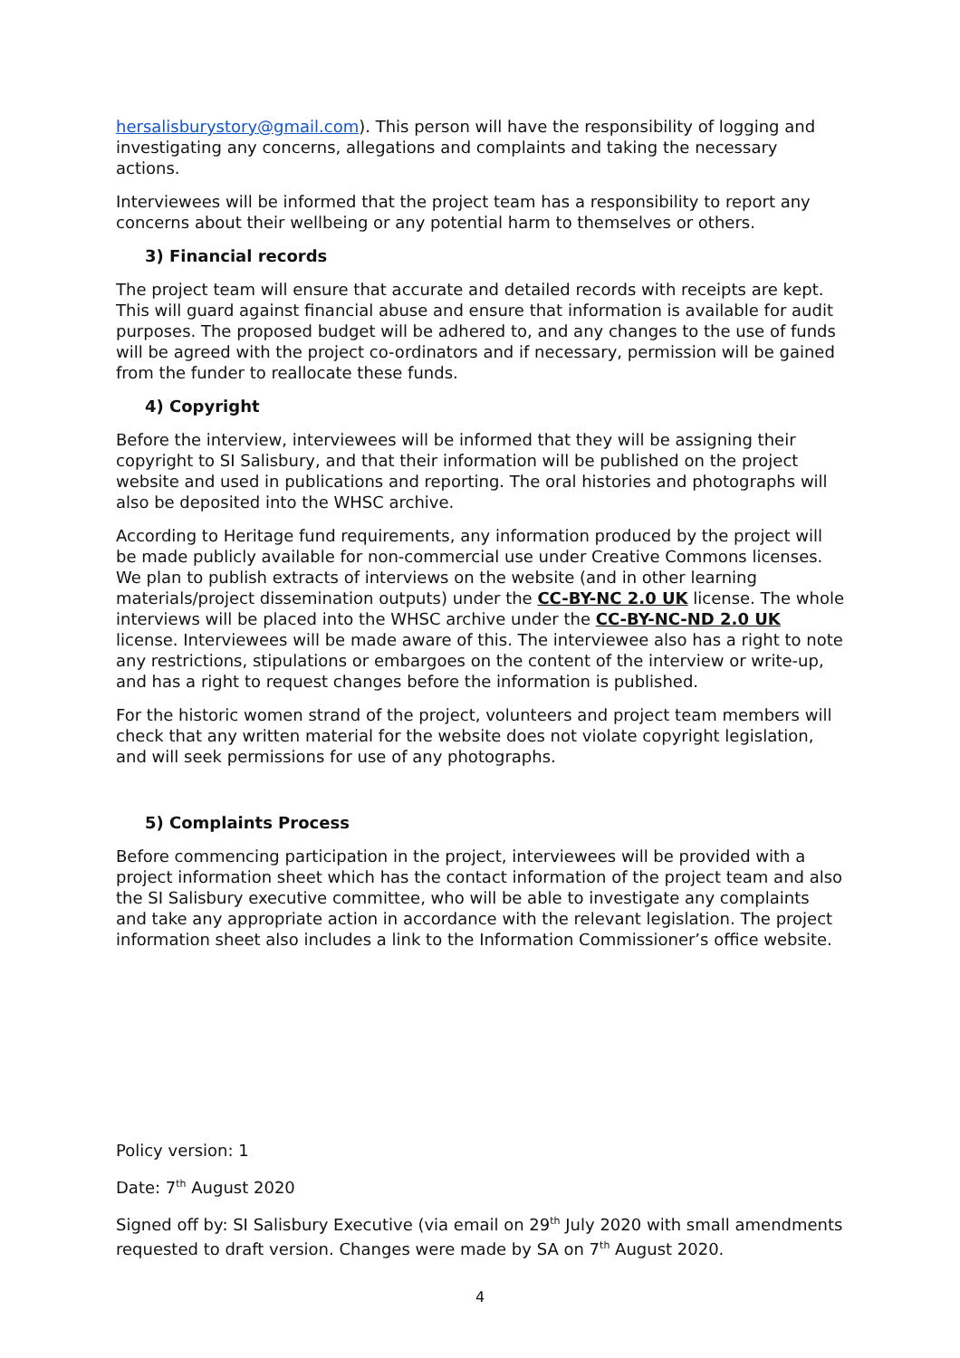hersalisburystory@gmail.com). This person will have the responsibility of logging and investigating any concerns, allegations and complaints and taking the necessary actions.
Interviewees will be informed that the project team has a responsibility to report any concerns about their wellbeing or any potential harm to themselves or others.
3) Financial records
The project team will ensure that accurate and detailed records with receipts are kept. This will guard against financial abuse and ensure that information is available for audit purposes. The proposed budget will be adhered to, and any changes to the use of funds will be agreed with the project co-ordinators and if necessary, permission will be gained from the funder to reallocate these funds.
4) Copyright
Before the interview, interviewees will be informed that they will be assigning their copyright to SI Salisbury, and that their information will be published on the project website and used in publications and reporting. The oral histories and photographs will also be deposited into the WHSC archive.
According to Heritage fund requirements, any information produced by the project will be made publicly available for non-commercial use under Creative Commons licenses. We plan to publish extracts of interviews on the website (and in other learning materials/project dissemination outputs) under the CC-BY-NC 2.0 UK license. The whole interviews will be placed into the WHSC archive under the CC-BY-NC-ND 2.0 UK license. Interviewees will be made aware of this. The interviewee also has a right to note any restrictions, stipulations or embargoes on the content of the interview or write-up, and has a right to request changes before the information is published.
For the historic women strand of the project, volunteers and project team members will check that any written material for the website does not violate copyright legislation, and will seek permissions for use of any photographs.
5) Complaints Process
Before commencing participation in the project, interviewees will be provided with a project information sheet which has the contact information of the project team and also the SI Salisbury executive committee, who will be able to investigate any complaints and take any appropriate action in accordance with the relevant legislation. The project information sheet also includes a link to the Information Commissioner’s office website.
Policy version: 1
Date: 7<sup>th</sup> August 2020
Signed off by: SI Salisbury Executive (via email on 29<sup>th</sup> July 2020 with small amendments requested to draft version. Changes were made by SA on 7<sup>th</sup> August 2020.
4